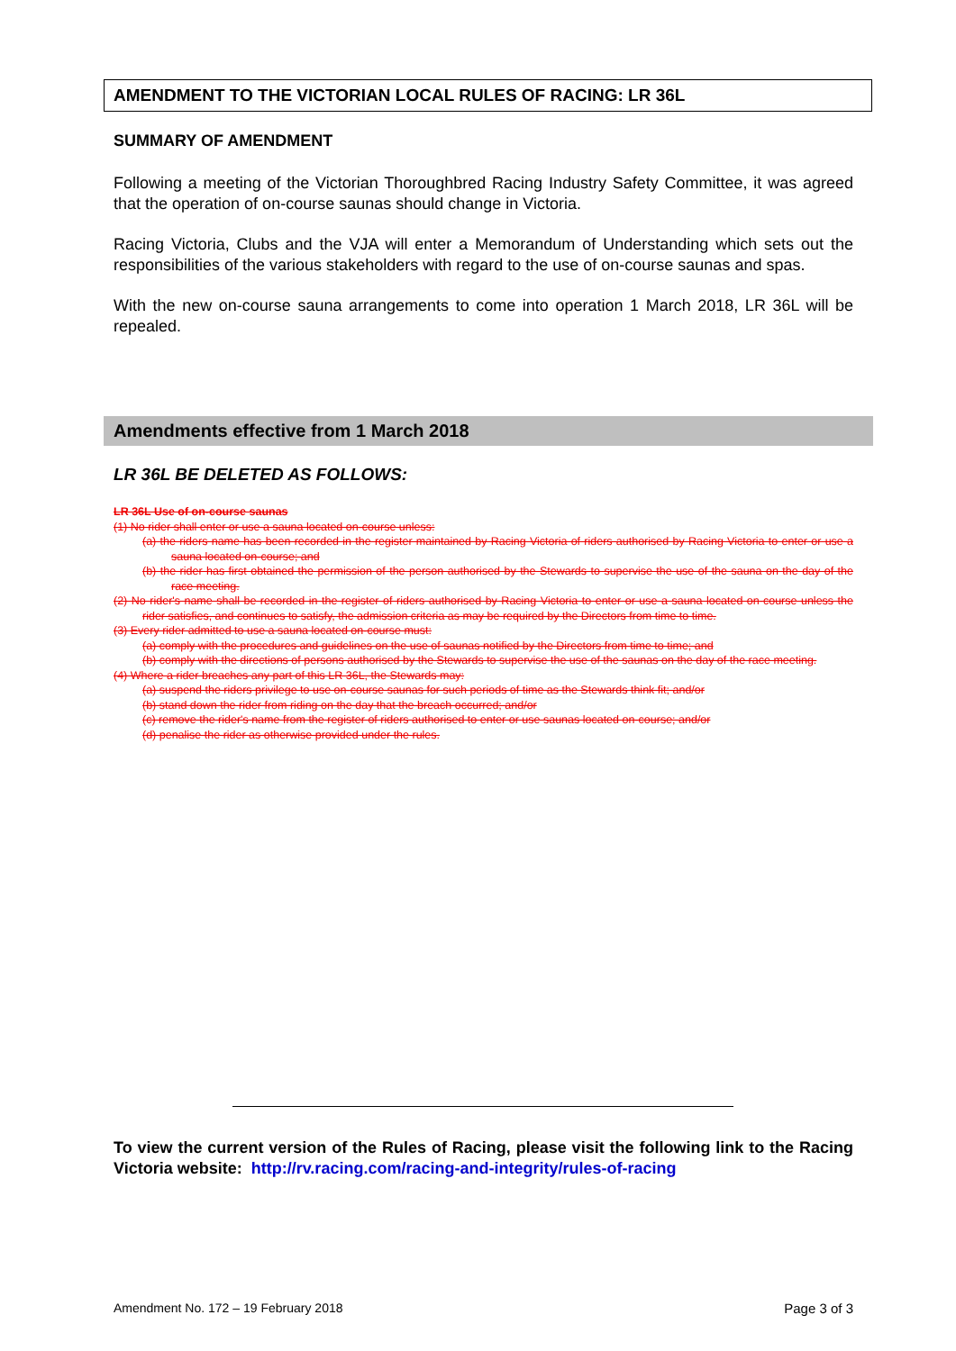AMENDMENT TO THE VICTORIAN LOCAL RULES OF RACING: LR 36L
SUMMARY OF AMENDMENT
Following a meeting of the Victorian Thoroughbred Racing Industry Safety Committee, it was agreed that the operation of on-course saunas should change in Victoria.
Racing Victoria, Clubs and the VJA will enter a Memorandum of Understanding which sets out the responsibilities of the various stakeholders with regard to the use of on-course saunas and spas.
With the new on-course sauna arrangements to come into operation 1 March 2018, LR 36L will be repealed.
Amendments effective from 1 March 2018
LR 36L BE DELETED AS FOLLOWS:
LR 36L Use of on-course saunas
(1) No rider shall enter or use a sauna located on-course unless:
(a) the riders name has been recorded in the register maintained by Racing Victoria of riders authorised by Racing Victoria to enter or use a sauna located on-course; and
(b) the rider has first obtained the permission of the person authorised by the Stewards to supervise the use of the sauna on the day of the race meeting.
(2) No rider's name shall be recorded in the register of riders authorised by Racing Victoria to enter or use a sauna located on-course unless the rider satisfies, and continues to satisfy, the admission criteria as may be required by the Directors from time to time.
(3) Every rider admitted to use a sauna located on-course must:
(a) comply with the procedures and guidelines on the use of saunas notified by the Directors from time to time; and
(b) comply with the directions of persons authorised by the Stewards to supervise the use of the saunas on the day of the race meeting.
(4) Where a rider breaches any part of this LR 36L, the Stewards may:
(a) suspend the riders privilege to use on-course saunas for such periods of time as the Stewards think fit; and/or
(b) stand down the rider from riding on the day that the breach occurred; and/or
(c) remove the rider's name from the register of riders authorised to enter or use saunas located on-course; and/or
(d) penalise the rider as otherwise provided under the rules.
To view the current version of the Rules of Racing, please visit the following link to the Racing Victoria website: http://rv.racing.com/racing-and-integrity/rules-of-racing
Amendment No. 172 – 19 February 2018 Page 3 of 3